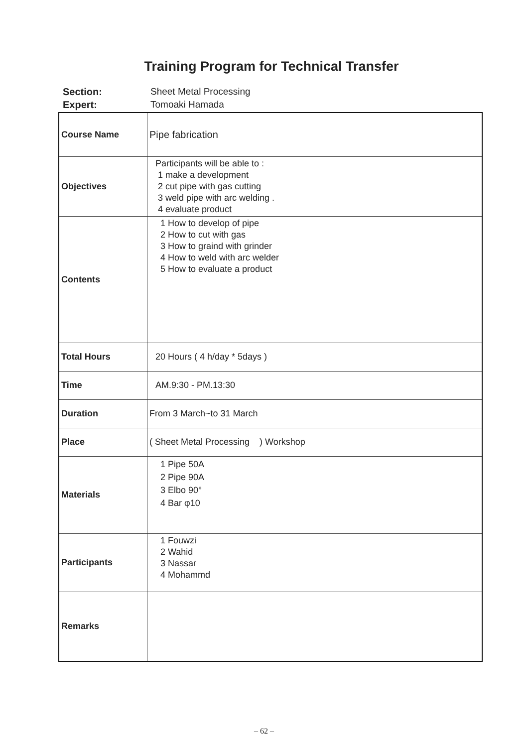Training Program for Technical Transfer
Section: Sheet Metal Processing
Expert: Tomoaki Hamada
| Course Name | Pipe fabrication |
| Objectives | Participants will be able to : 1 make a development 2 cut pipe with gas cutting 3 weld pipe with arc welding . 4 evaluate product |
| Contents | 1 How to develop of pipe 2 How to cut with gas 3 How to graind with grinder 4 How to weld with arc welder 5 How to evaluate a product |
| Total Hours | 20 Hours ( 4 h/day * 5days ) |
| Time | AM.9:30 - PM.13:30 |
| Duration | From 3 March~to 31 March |
| Place | ( Sheet Metal Processing ) Workshop |
| Materials | 1 Pipe 50A 2 Pipe 90A 3 Elbo 90° 4 Bar φ10 |
| Participants | 1 Fouwzi 2 Wahid 3 Nassar 4 Mohammd |
| Remarks | |
– 62 –